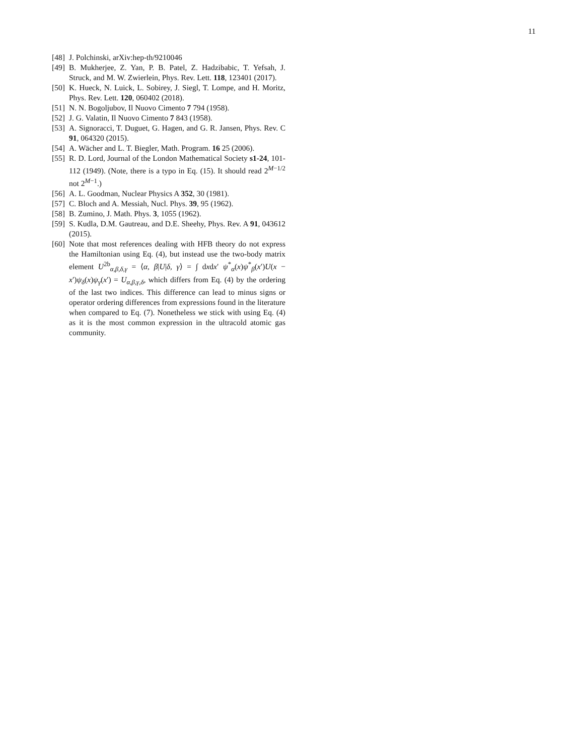11
[48] J. Polchinski, arXiv:hep-th/9210046
[49] B. Mukherjee, Z. Yan, P. B. Patel, Z. Hadzibabic, T. Yefsah, J. Struck, and M. W. Zwierlein, Phys. Rev. Lett. 118, 123401 (2017).
[50] K. Hueck, N. Luick, L. Sobirey, J. Siegl, T. Lompe, and H. Moritz, Phys. Rev. Lett. 120, 060402 (2018).
[51] N. N. Bogoljubov, Il Nuovo Cimento 7 794 (1958).
[52] J. G. Valatin, Il Nuovo Cimento 7 843 (1958).
[53] A. Signoracci, T. Duguet, G. Hagen, and G. R. Jansen, Phys. Rev. C 91, 064320 (2015).
[54] A. Wächer and L. T. Biegler, Math. Program. 16 25 (2006).
[55] R. D. Lord, Journal of the London Mathematical Society s1-24, 101-112 (1949). (Note, there is a typo in Eq. (15). It should read 2<sup>M−1/2</sup> not 2<sup>M−1</sup>.)
[56] A. L. Goodman, Nuclear Physics A 352, 30 (1981).
[57] C. Bloch and A. Messiah, Nucl. Phys. 39, 95 (1962).
[58] B. Zumino, J. Math. Phys. 3, 1055 (1962).
[59] S. Kudla, D.M. Gautreau, and D.E. Sheehy, Phys. Rev. A 91, 043612 (2015).
[60] Note that most references dealing with HFB theory do not express the Hamiltonian using Eq. (4), but instead use the two-body matrix element U<sup>2b</sup><sub>α,β,δ,γ</sub> = ⟨α, β|U|δ, γ⟩ = ∫ dxdx′ ψ<sup>*</sup><sub>α</sub>(x)ψ<sup>*</sup><sub>β</sub>(x′)U(x − x′)ψ<sub>δ</sub>(x)ψ<sub>γ</sub>(x′) = U<sub>α,β,γ,δ</sub>, which differs from Eq. (4) by the ordering of the last two indices. This difference can lead to minus signs or operator ordering differences from expressions found in the literature when compared to Eq. (7). Nonetheless we stick with using Eq. (4) as it is the most common expression in the ultracold atomic gas community.